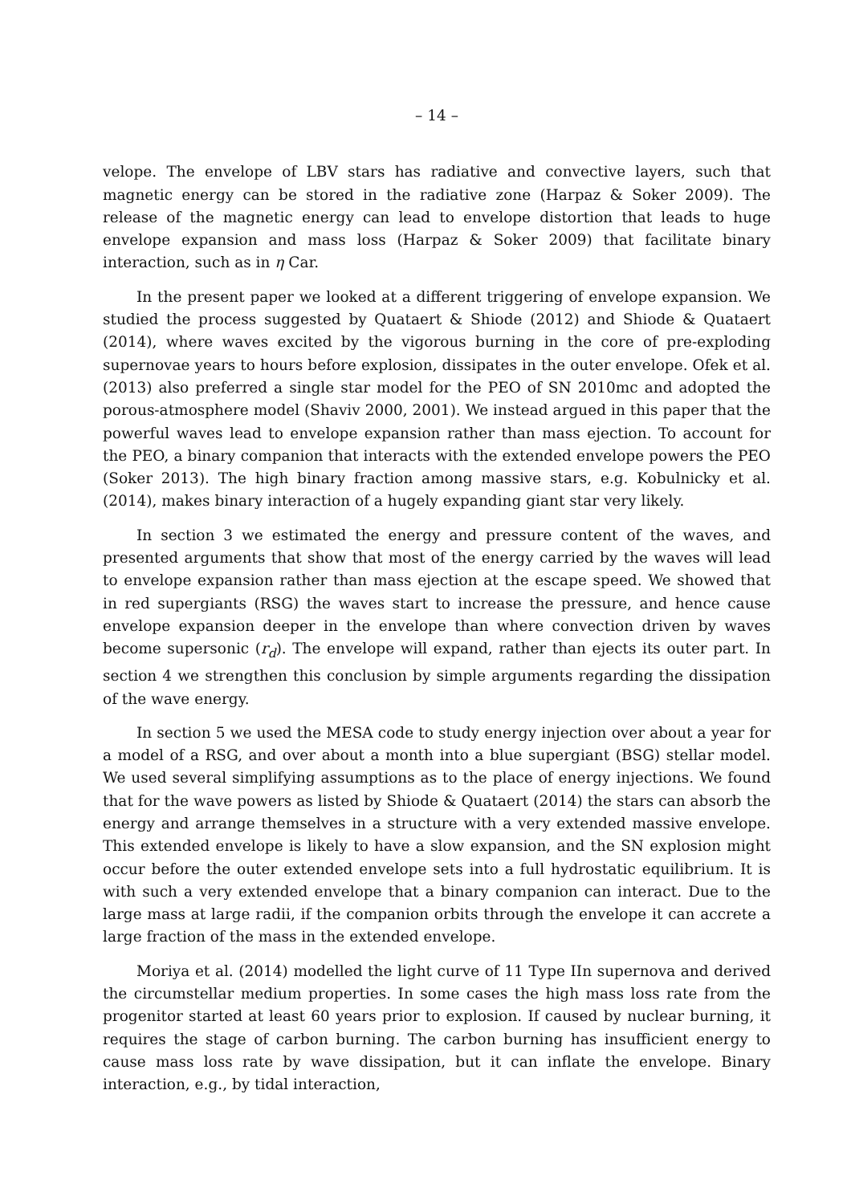– 14 –
velope. The envelope of LBV stars has radiative and convective layers, such that magnetic energy can be stored in the radiative zone (Harpaz & Soker 2009). The release of the magnetic energy can lead to envelope distortion that leads to huge envelope expansion and mass loss (Harpaz & Soker 2009) that facilitate binary interaction, such as in η Car.
In the present paper we looked at a different triggering of envelope expansion. We studied the process suggested by Quataert & Shiode (2012) and Shiode & Quataert (2014), where waves excited by the vigorous burning in the core of pre-exploding supernovae years to hours before explosion, dissipates in the outer envelope. Ofek et al. (2013) also preferred a single star model for the PEO of SN 2010mc and adopted the porous-atmosphere model (Shaviv 2000, 2001). We instead argued in this paper that the powerful waves lead to envelope expansion rather than mass ejection. To account for the PEO, a binary companion that interacts with the extended envelope powers the PEO (Soker 2013). The high binary fraction among massive stars, e.g. Kobulnicky et al. (2014), makes binary interaction of a hugely expanding giant star very likely.
In section 3 we estimated the energy and pressure content of the waves, and presented arguments that show that most of the energy carried by the waves will lead to envelope expansion rather than mass ejection at the escape speed. We showed that in red supergiants (RSG) the waves start to increase the pressure, and hence cause envelope expansion deeper in the envelope than where convection driven by waves become supersonic (r<sub>d</sub>). The envelope will expand, rather than ejects its outer part. In section 4 we strengthen this conclusion by simple arguments regarding the dissipation of the wave energy.
In section 5 we used the MESA code to study energy injection over about a year for a model of a RSG, and over about a month into a blue supergiant (BSG) stellar model. We used several simplifying assumptions as to the place of energy injections. We found that for the wave powers as listed by Shiode & Quataert (2014) the stars can absorb the energy and arrange themselves in a structure with a very extended massive envelope. This extended envelope is likely to have a slow expansion, and the SN explosion might occur before the outer extended envelope sets into a full hydrostatic equilibrium. It is with such a very extended envelope that a binary companion can interact. Due to the large mass at large radii, if the companion orbits through the envelope it can accrete a large fraction of the mass in the extended envelope.
Moriya et al. (2014) modelled the light curve of 11 Type IIn supernova and derived the circumstellar medium properties. In some cases the high mass loss rate from the progenitor started at least 60 years prior to explosion. If caused by nuclear burning, it requires the stage of carbon burning. The carbon burning has insufficient energy to cause mass loss rate by wave dissipation, but it can inflate the envelope. Binary interaction, e.g., by tidal interaction,